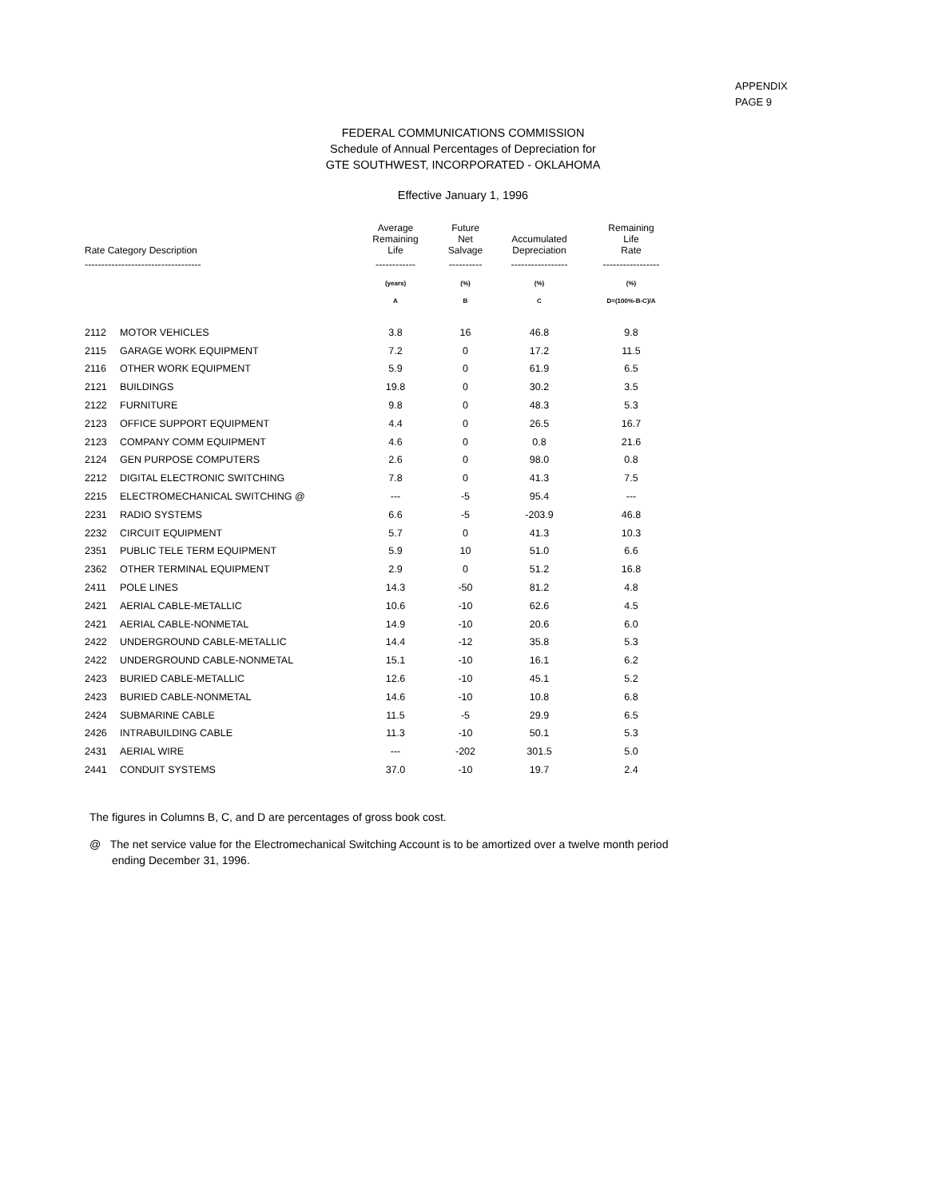APPENDIX
PAGE 9
FEDERAL COMMUNICATIONS COMMISSION
Schedule of Annual Percentages of Depreciation for
GTE SOUTHWEST, INCORPORATED - OKLAHOMA
Effective January 1, 1996
| Rate Category Description | | Average Remaining Life | Future Net Salvage | Accumulated Depreciation | Remaining Life Rate |
| --- | --- | --- | --- | --- | --- |
| ----------------------------------- | | ------------ | ---------- | ----------------- | ----------------- |
| | | (years) | (%) | (%) | (%) |
| | | A | B | C | D=(100%-B-C)/A |
| 2112 | MOTOR VEHICLES | 3.8 | 16 | 46.8 | 9.8 |
| 2115 | GARAGE WORK EQUIPMENT | 7.2 | 0 | 17.2 | 11.5 |
| 2116 | OTHER WORK EQUIPMENT | 5.9 | 0 | 61.9 | 6.5 |
| 2121 | BUILDINGS | 19.8 | 0 | 30.2 | 3.5 |
| 2122 | FURNITURE | 9.8 | 0 | 48.3 | 5.3 |
| 2123 | OFFICE SUPPORT EQUIPMENT | 4.4 | 0 | 26.5 | 16.7 |
| 2123 | COMPANY COMM EQUIPMENT | 4.6 | 0 | 0.8 | 21.6 |
| 2124 | GEN PURPOSE COMPUTERS | 2.6 | 0 | 98.0 | 0.8 |
| 2212 | DIGITAL ELECTRONIC SWITCHING | 7.8 | 0 | 41.3 | 7.5 |
| 2215 | ELECTROMECHANICAL SWITCHING @ | --- | -5 | 95.4 | --- |
| 2231 | RADIO SYSTEMS | 6.6 | -5 | -203.9 | 46.8 |
| 2232 | CIRCUIT EQUIPMENT | 5.7 | 0 | 41.3 | 10.3 |
| 2351 | PUBLIC TELE TERM EQUIPMENT | 5.9 | 10 | 51.0 | 6.6 |
| 2362 | OTHER TERMINAL EQUIPMENT | 2.9 | 0 | 51.2 | 16.8 |
| 2411 | POLE LINES | 14.3 | -50 | 81.2 | 4.8 |
| 2421 | AERIAL CABLE-METALLIC | 10.6 | -10 | 62.6 | 4.5 |
| 2421 | AERIAL CABLE-NONMETAL | 14.9 | -10 | 20.6 | 6.0 |
| 2422 | UNDERGROUND CABLE-METALLIC | 14.4 | -12 | 35.8 | 5.3 |
| 2422 | UNDERGROUND CABLE-NONMETAL | 15.1 | -10 | 16.1 | 6.2 |
| 2423 | BURIED CABLE-METALLIC | 12.6 | -10 | 45.1 | 5.2 |
| 2423 | BURIED CABLE-NONMETAL | 14.6 | -10 | 10.8 | 6.8 |
| 2424 | SUBMARINE CABLE | 11.5 | -5 | 29.9 | 6.5 |
| 2426 | INTRABUILDING CABLE | 11.3 | -10 | 50.1 | 5.3 |
| 2431 | AERIAL WIRE | --- | -202 | 301.5 | 5.0 |
| 2441 | CONDUIT SYSTEMS | 37.0 | -10 | 19.7 | 2.4 |
The figures in Columns B, C, and D are percentages of gross book cost.
@ The net service value for the Electromechanical Switching Account is to be amortized over a twelve month period
ending December 31, 1996.